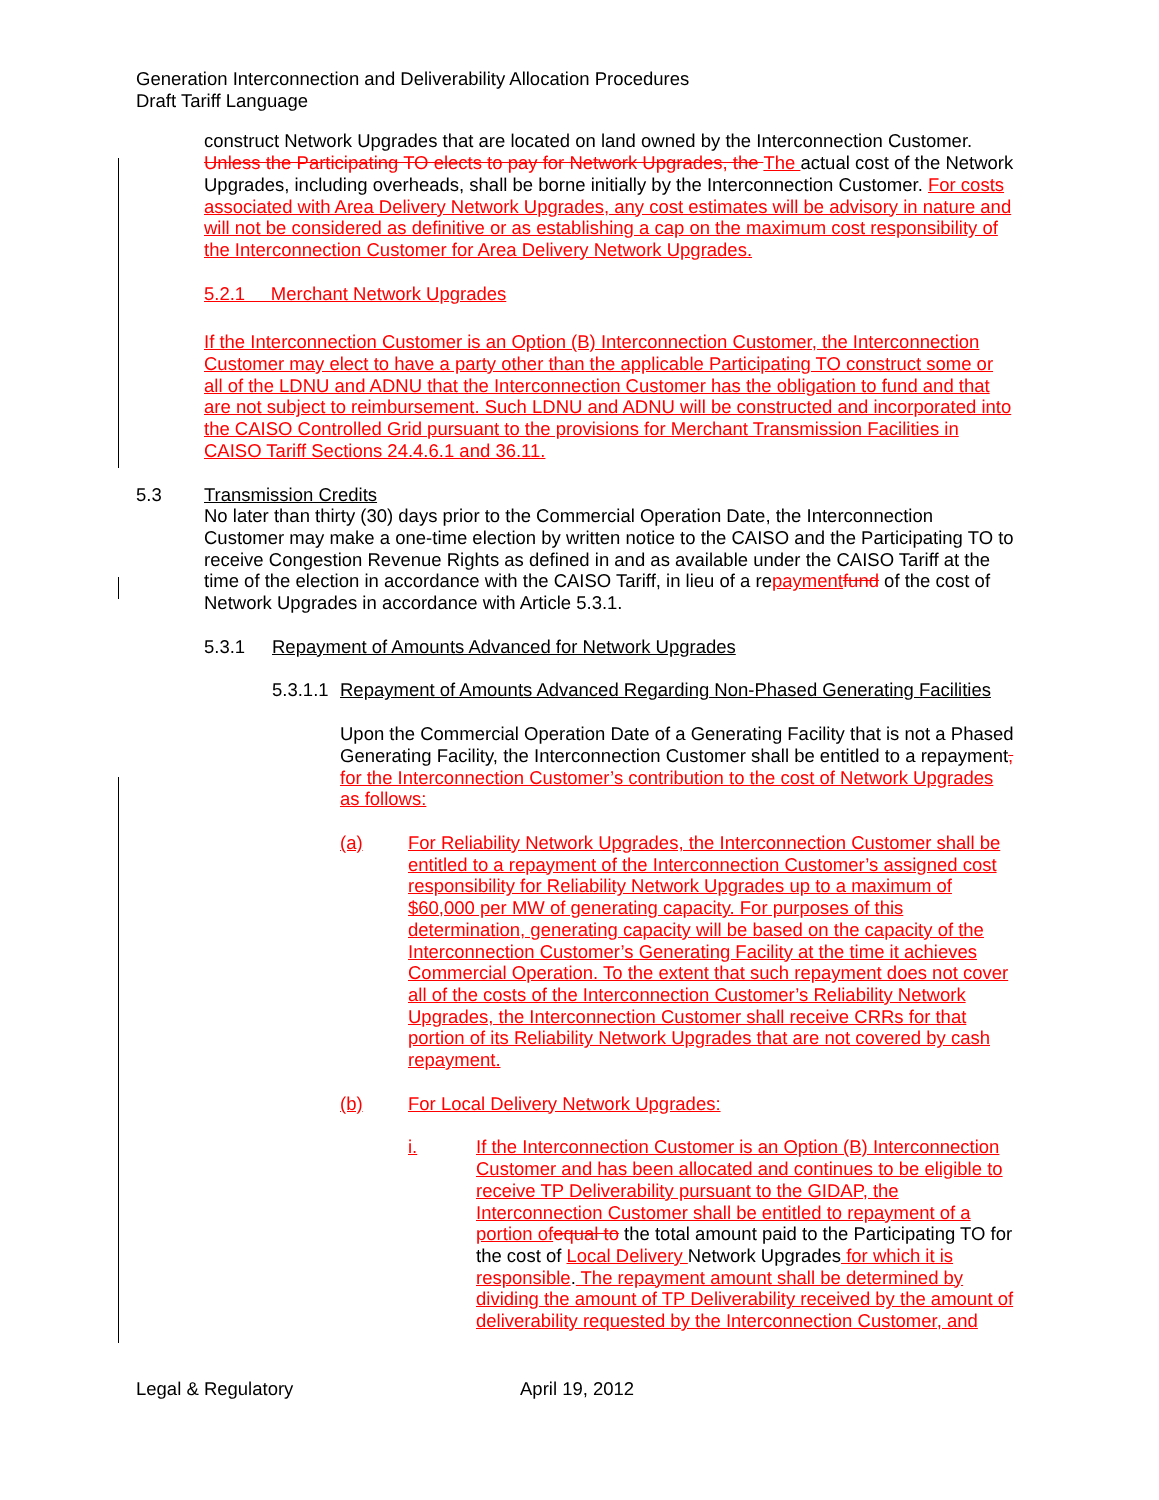Generation Interconnection and Deliverability Allocation Procedures
Draft Tariff Language
construct Network Upgrades that are located on land owned by the Interconnection Customer. Unless the Participating TO elects to pay for Network Upgrades, the The actual cost of the Network Upgrades, including overheads, shall be borne initially by the Interconnection Customer. For costs associated with Area Delivery Network Upgrades, any cost estimates will be advisory in nature and will not be considered as definitive or as establishing a cap on the maximum cost responsibility of the Interconnection Customer for Area Delivery Network Upgrades.
5.2.1 Merchant Network Upgrades
If the Interconnection Customer is an Option (B) Interconnection Customer, the Interconnection Customer may elect to have a party other than the applicable Participating TO construct some or all of the LDNU and ADNU that the Interconnection Customer has the obligation to fund and that are not subject to reimbursement. Such LDNU and ADNU will be constructed and incorporated into the CAISO Controlled Grid pursuant to the provisions for Merchant Transmission Facilities in CAISO Tariff Sections 24.4.6.1 and 36.11.
5.3 Transmission Credits
No later than thirty (30) days prior to the Commercial Operation Date, the Interconnection Customer may make a one-time election by written notice to the CAISO and the Participating TO to receive Congestion Revenue Rights as defined in and as available under the CAISO Tariff at the time of the election in accordance with the CAISO Tariff, in lieu of a repayment fund of the cost of Network Upgrades in accordance with Article 5.3.1.
5.3.1 Repayment of Amounts Advanced for Network Upgrades
5.3.1.1
Repayment of Amounts Advanced Regarding Non-Phased Generating Facilities
Upon the Commercial Operation Date of a Generating Facility that is not a Phased Generating Facility, the Interconnection Customer shall be entitled to a repayment, for the Interconnection Customer’s contribution to the cost of Network Upgrades as follows:
(a) For Reliability Network Upgrades, the Interconnection Customer shall be entitled to a repayment of the Interconnection Customer’s assigned cost responsibility for Reliability Network Upgrades up to a maximum of $60,000 per MW of generating capacity. For purposes of this determination, generating capacity will be based on the capacity of the Interconnection Customer’s Generating Facility at the time it achieves Commercial Operation. To the extent that such repayment does not cover all of the costs of the Interconnection Customer’s Reliability Network Upgrades, the Interconnection Customer shall receive CRRs for that portion of its Reliability Network Upgrades that are not covered by cash repayment.
(b) For Local Delivery Network Upgrades:
i. If the Interconnection Customer is an Option (B) Interconnection Customer and has been allocated and continues to be eligible to receive TP Deliverability pursuant to the GIDAP, the Interconnection Customer shall be entitled to repayment of a portion of equal to the total amount paid to the Participating TO for the cost of Local Delivery Network Upgrades for which it is responsible. The repayment amount shall be determined by dividing the amount of TP Deliverability received by the amount of deliverability requested by the Interconnection Customer, and
Legal & Regulatory April 19, 2012